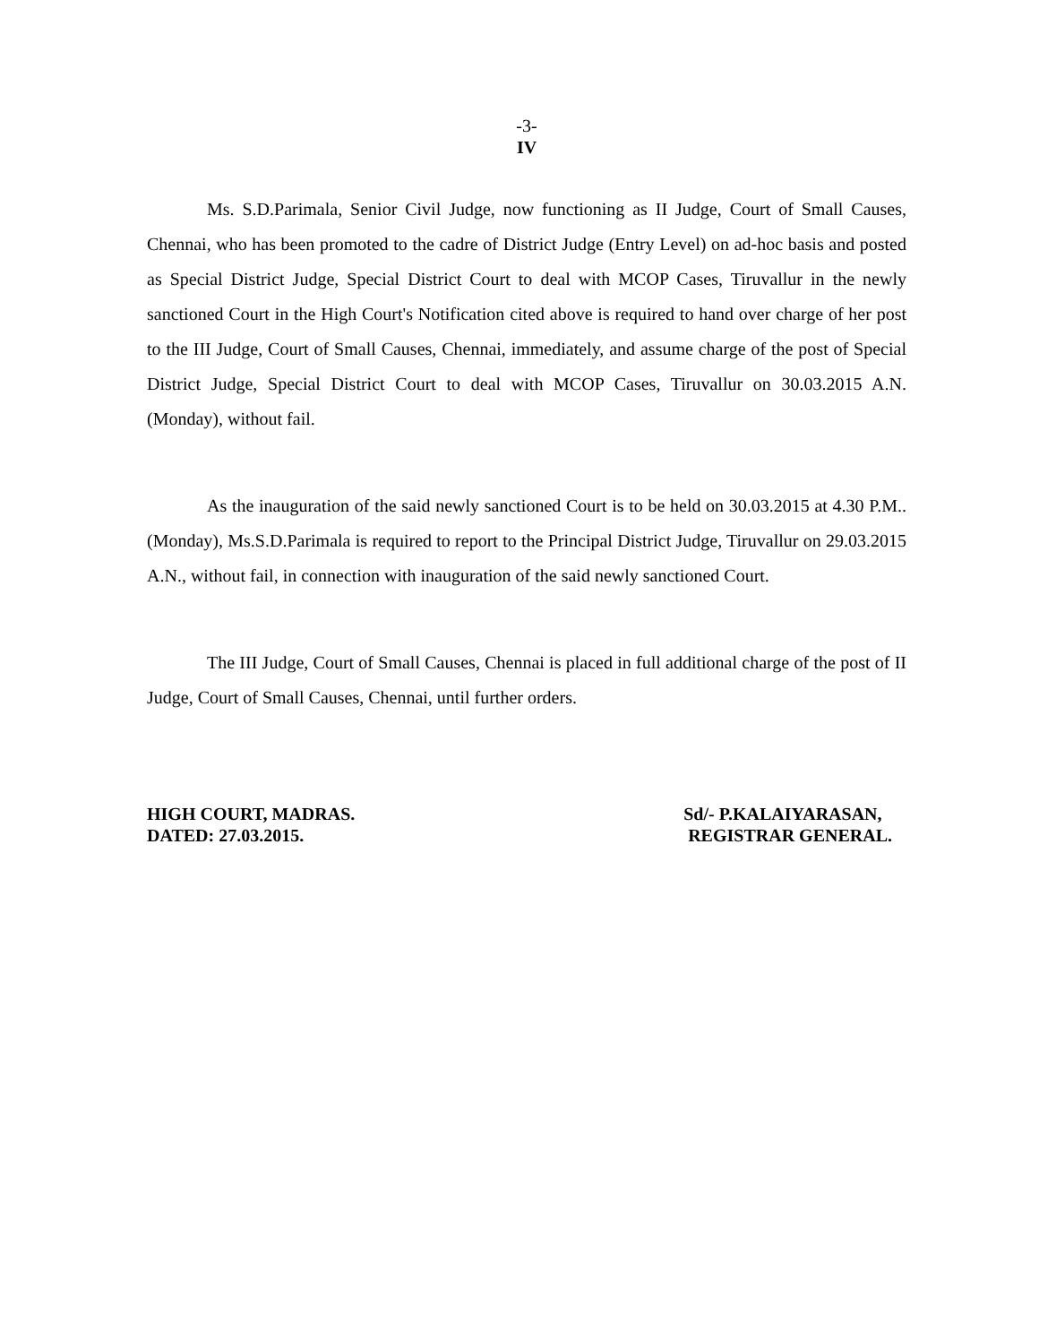-3-
IV
Ms. S.D.Parimala, Senior Civil Judge, now functioning as II Judge, Court of Small Causes, Chennai, who has been promoted to the cadre of District Judge (Entry Level) on ad-hoc basis and posted as Special District Judge, Special District Court to deal with MCOP Cases, Tiruvallur in the newly sanctioned Court in the High Court's Notification cited above is required to hand over charge of her post to the III Judge, Court of Small Causes, Chennai, immediately, and assume charge of the post of Special District Judge, Special District Court to deal with MCOP Cases, Tiruvallur on 30.03.2015 A.N. (Monday), without fail.
As the inauguration of the said newly sanctioned Court is to be held on 30.03.2015 at 4.30 P.M.. (Monday), Ms.S.D.Parimala is required to report to the Principal District Judge, Tiruvallur on 29.03.2015 A.N., without fail, in connection with inauguration of the said newly sanctioned Court.
The III Judge, Court of Small Causes, Chennai is placed in full additional charge of the post of II Judge, Court of Small Causes, Chennai, until further orders.
HIGH COURT, MADRAS.
DATED: 27.03.2015.
Sd/- P.KALAIYARASAN,
REGISTRAR GENERAL.